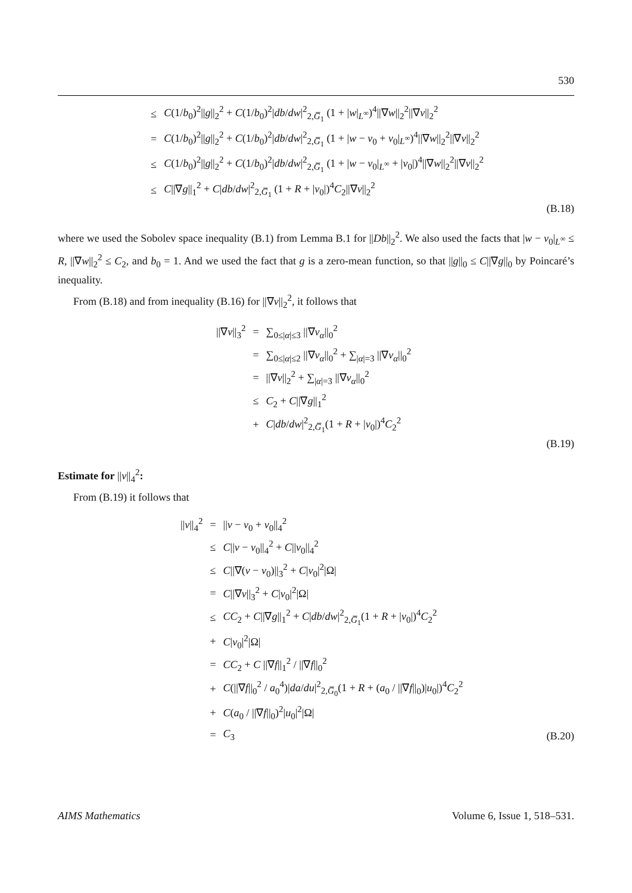530
| ≤ | C (1/ b<sub>0</sub>)<sup>2</sup>// g //<sub>2</sub><sup>2</sup> + C (1/ b<sub>0</sub>)<sup>2</sup>/ db / dw /<sup>2</sup><sub>2,G̅<sub>1</sub></sub> (1 + / w /<sub>L<sup>∞</sup></sub>)<sup>4</sup>//∇ w //<sub>2</sub><sup>2</sup>//∇ v //<sub>2</sub><sup>2</sup> |
| = | C (1/ b<sub>0</sub>)<sup>2</sup>// g //<sub>2</sub><sup>2</sup> + C (1/ b<sub>0</sub>)<sup>2</sup>/ db / dw /<sup>2</sup><sub>2,G̅<sub>1</sub></sub> (1 + / w − v<sub>0</sub> + v<sub>0</sub>/<sub>L<sup>∞</sup></sub>)<sup>4</sup>//∇ w //<sub>2</sub><sup>2</sup>//∇ v //<sub>2</sub><sup>2</sup> |
| ≤ | C (1/ b<sub>0</sub>)<sup>2</sup>// g //<sub>2</sub><sup>2</sup> + C (1/ b<sub>0</sub>)<sup>2</sup>/ db / dw /<sup>2</sup><sub>2,G̅<sub>1</sub></sub> (1 + / w − v<sub>0</sub>/<sub>L<sup>∞</sup></sub> + / v<sub>0</sub>/)<sup>4</sup>//∇ w //<sub>2</sub><sup>2</sup>//∇ v //<sub>2</sub><sup>2</sup> |
| ≤ | C //∇ g //<sub>1</sub><sup>2</sup> + C / db / dw /<sup>2</sup><sub>2,G̅<sub>1</sub></sub> (1 + R + / v<sub>0</sub>/)<sup>4</sup> C<sub>2</sub>//∇ v //<sub>2</sub><sup>2</sup> |
(B.18)
where we used the Sobolev space inequality (B.1) from Lemma B.1 for ||Db||<sub>2</sub><sup>2</sup>. We also used the facts that |w − v<sub>0</sub>|<sub>L<sup>∞</sup></sub> ≤ R, ||∇w||<sub>2</sub><sup>2</sup> ≤ C<sub>2</sub>, and b<sub>0</sub> = 1. And we used the fact that g is a zero-mean function, so that ||g||<sub>0</sub> ≤ C||∇g||<sub>0</sub> by Poincaré’s inequality.
From (B.18) and from inequality (B.16) for ||∇v||<sub>2</sub><sup>2</sup>, it follows that
| //∇ v //<sub>3</sub><sup>2</sup> | = | ∑<sub>0≤/α/≤3</sub> //∇ v<sub>α</sub>//<sub>0</sub><sup>2</sup> |
| | = | ∑<sub>0≤/α/≤2</sub> //∇ v<sub>α</sub>//<sub>0</sub><sup>2</sup> + ∑<sub>/α/=3</sub> //∇ v<sub>α</sub>//<sub>0</sub><sup>2</sup> |
| | = | //∇ v //<sub>2</sub><sup>2</sup> + ∑<sub>/α/=3</sub> //∇ v<sub>α</sub>//<sub>0</sub><sup>2</sup> |
| | ≤ | C<sub>2</sub> + C //∇ g //<sub>1</sub><sup>2</sup> |
| | + | C / db / dw /<sup>2</sup><sub>2,G̅<sub>1</sub></sub>(1 + R + / v<sub>0</sub>/)<sup>4</sup> C<sub>2</sub><sup>2</sup> |
(B.19)
Estimate for ||v||<sub>4</sub><sup>2</sup>:
From (B.19) it follows that
| // v //<sub>4</sub><sup>2</sup> | = | // v − v<sub>0</sub> + v<sub>0</sub>//<sub>4</sub><sup>2</sup> |
| | ≤ | C // v − v<sub>0</sub>//<sub>4</sub><sup>2</sup> + C // v<sub>0</sub>//<sub>4</sub><sup>2</sup> |
| | ≤ | C //∇( v − v<sub>0</sub>)//<sub>3</sub><sup>2</sup> + C / v<sub>0</sub>/<sup>2</sup>/Ω/ |
| | = | C //∇ v //<sub>3</sub><sup>2</sup> + C / v<sub>0</sub>/<sup>2</sup>/Ω/ |
| | ≤ | CC<sub>2</sub> + C //∇ g //<sub>1</sub><sup>2</sup> + C / db / dw /<sup>2</sup><sub>2,G̅<sub>1</sub></sub>(1 + R + / v<sub>0</sub>/)<sup>4</sup> C<sub>2</sub><sup>2</sup> |
| | + | C / v<sub>0</sub>/<sup>2</sup>/Ω/ |
| | = | CC<sub>2</sub> + C //∇ f //<sub>1</sub><sup>2</sup> / //∇ f //<sub>0</sub><sup>2</sup> |
| | + | C (//∇ f //<sub>0</sub><sup>2</sup> / a<sub>0</sub><sup>4</sup>)/ da / du /<sup>2</sup><sub>2,G̅<sub>0</sub></sub>(1 + R + ( a<sub>0</sub> / //∇ f //<sub>0</sub>)/ u<sub>0</sub>/)<sup>4</sup> C<sub>2</sub><sup>2</sup> |
| | + | C ( a<sub>0</sub> / //∇ f //<sub>0</sub>)<sup>2</sup>/ u<sub>0</sub>/<sup>2</sup>/Ω/ |
| | = | C<sub>3</sub> |
(B.20)
AIMS Mathematics Volume 6, Issue 1, 518–531.